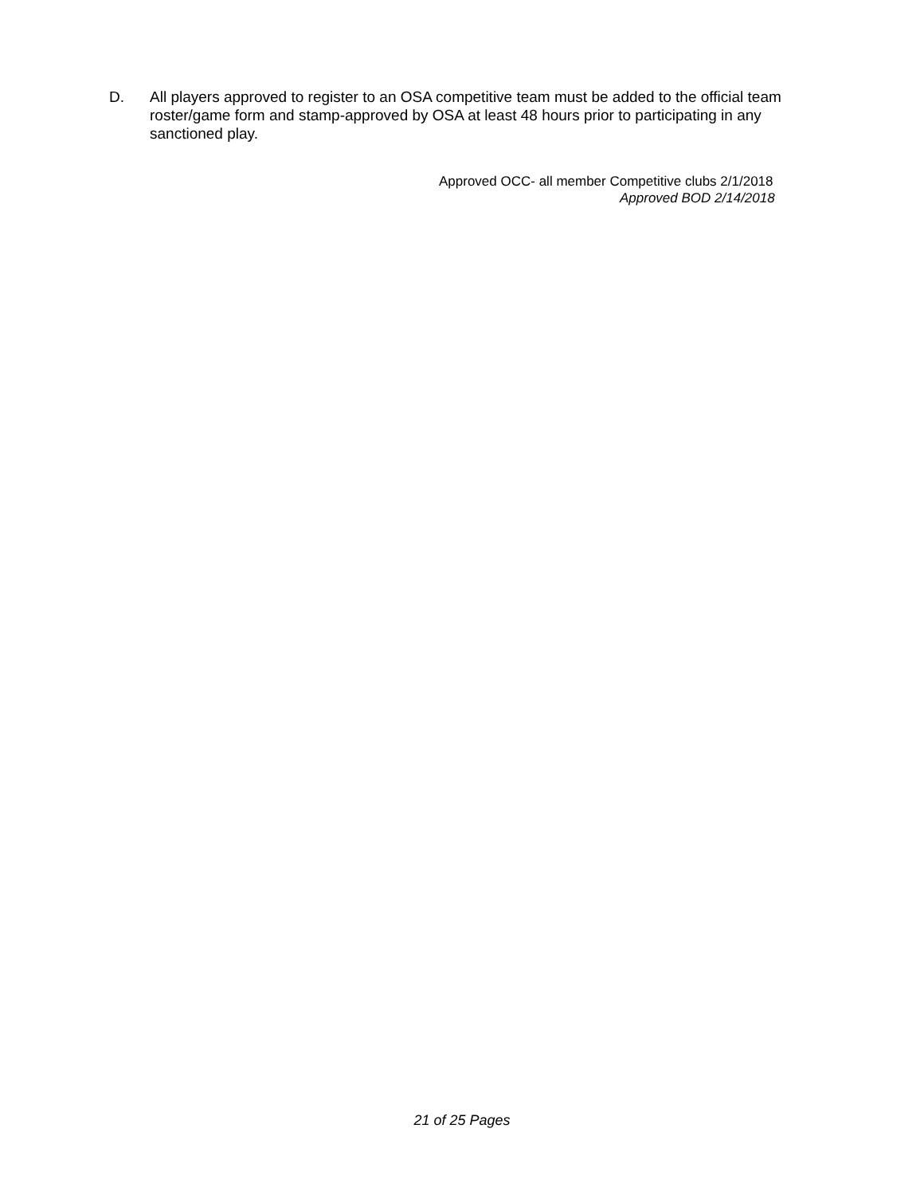D. All players approved to register to an OSA competitive team must be added to the official team roster/game form and stamp-approved by OSA at least 48 hours prior to participating in any sanctioned play.
Approved OCC- all member Competitive clubs 2/1/2018
Approved BOD 2/14/2018
21 of 25 Pages